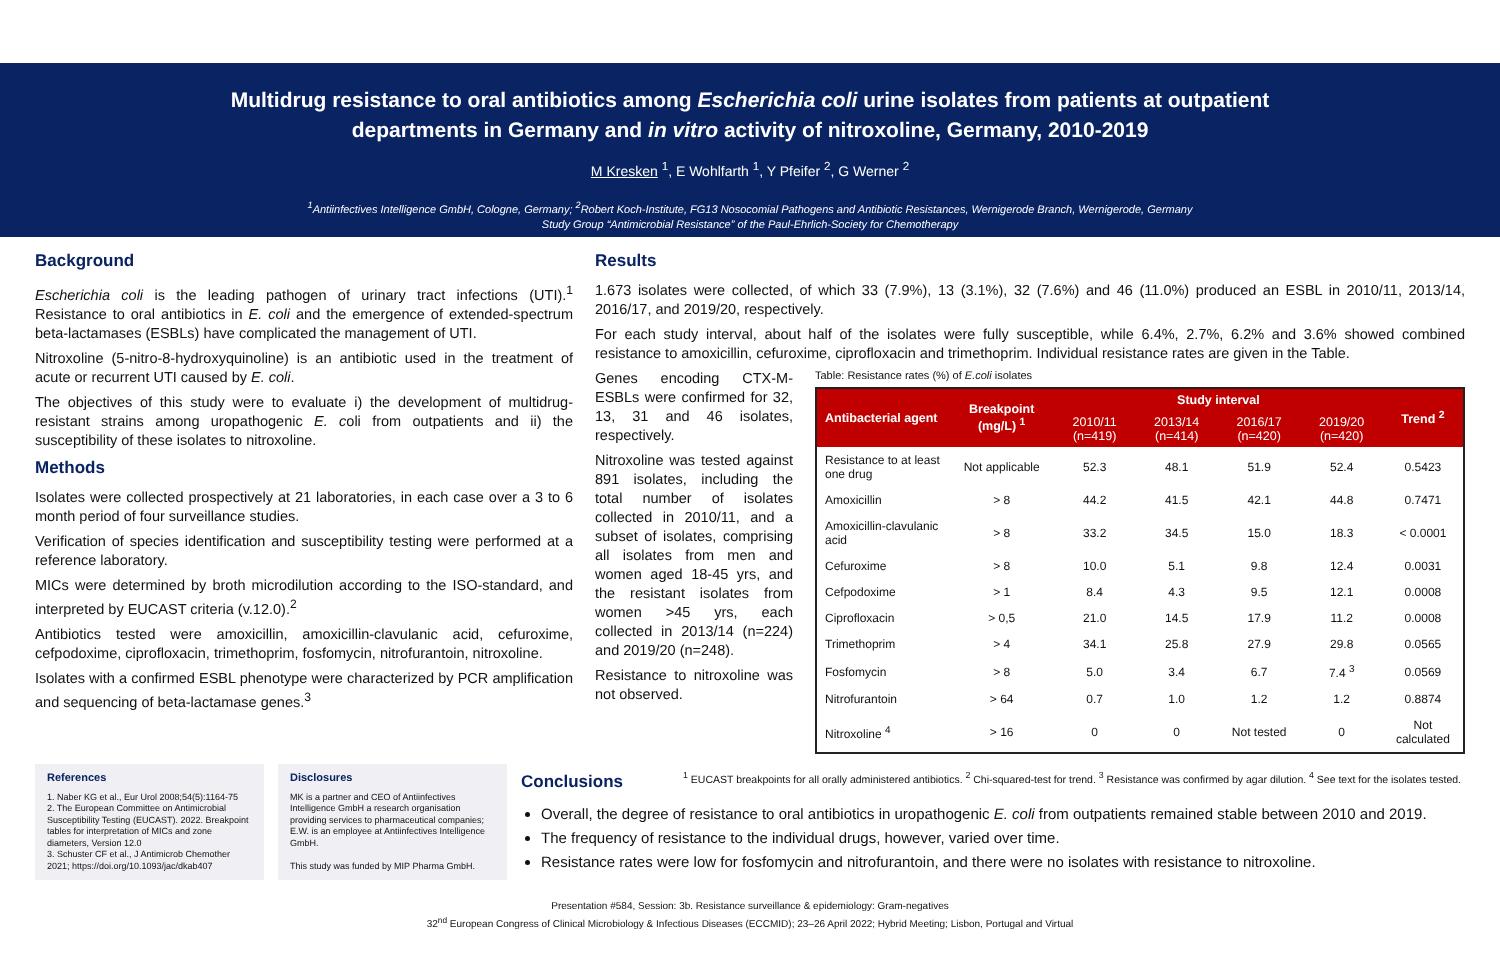Multidrug resistance to oral antibiotics among Escherichia coli urine isolates from patients at outpatient
departments in Germany and in vitro activity of nitroxoline, Germany, 2010-2019
M Kresken <sup>1</sup>, E Wohlfarth <sup>1</sup>, Y Pfeifer <sup>2</sup>, G Werner <sup>2</sup>
<sup>1</sup> Antiinfectives Intelligence GmbH, Cologne, Germany; <sup>2</sup>Robert Koch-Institute, FG13 Nosocomial Pathogens and Antibiotic Resistances, Wernigerode Branch, Wernigerode, Germany
Study Group “Antimicrobial Resistance” of the Paul-Ehrlich-Society for Chemotherapy
Background
Escherichia coli is the leading pathogen of urinary tract infections (UTI).<sup>1</sup> Resistance to oral antibiotics in E. coli and the emergence of extended-spectrum beta-lactamases (ESBLs) have complicated the management of UTI.
Nitroxoline (5-nitro-8-hydroxyquinoline) is an antibiotic used in the treatment of acute or recurrent UTI caused by E. coli.
The objectives of this study were to evaluate i) the development of multidrug-resistant strains among uropathogenic E. coli from outpatients and ii) the susceptibility of these isolates to nitroxoline.
Methods
Isolates were collected prospectively at 21 laboratories, in each case over a 3 to 6 month period of four surveillance studies.
Verification of species identification and susceptibility testing were performed at a reference laboratory.
MICs were determined by broth microdilution according to the ISO-standard, and interpreted by EUCAST criteria (v.12.0).<sup>2</sup>
Antibiotics tested were amoxicillin, amoxicillin-clavulanic acid, cefuroxime, cefpodoxime, ciprofloxacin, trimethoprim, fosfomycin, nitrofurantoin, nitroxoline.
Isolates with a confirmed ESBL phenotype were characterized by PCR amplification and sequencing of beta-lactamase genes.<sup>3</sup>
Results
1.673 isolates were collected, of which 33 (7.9%), 13 (3.1%), 32 (7.6%) and 46 (11.0%) produced an ESBL in 2010/11, 2013/14, 2016/17, and 2019/20, respectively.
For each study interval, about half of the isolates were fully susceptible, while 6.4%, 2.7%, 6.2% and 3.6% showed combined resistance to amoxicillin, cefuroxime, ciprofloxacin and trimethoprim. Individual resistance rates are given in the Table.
Genes encoding CTX-M-ESBLs were confirmed for 32, 13, 31 and 46 isolates, respectively.
Nitroxoline was tested against 891 isolates, including the total number of isolates collected in 2010/11, and a subset of isolates, comprising all isolates from men and women aged 18-45 yrs, and the resistant isolates from women >45 yrs, each collected in 2013/14 (n=224) and 2019/20 (n=248).
Resistance to nitroxoline was not observed.
Table: Resistance rates (%) of E.coli isolates
| Antibacterial agent | Breakpoint (mg/L) <sup>1</sup> | Study interval | | | | Trend <sup>2</sup> |
| --- | --- | --- | --- | --- | --- | --- |
| | | 2010/11 (n=419) | 2013/14 (n=414) | 2016/17 (n=420) | 2019/20 (n=420) | |
| Resistance to at least one drug | Not applicable | 52.3 | 48.1 | 51.9 | 52.4 | 0.5423 |
| Amoxicillin | > 8 | 44.2 | 41.5 | 42.1 | 44.8 | 0.7471 |
| Amoxicillin-clavulanic acid | > 8 | 33.2 | 34.5 | 15.0 | 18.3 | < 0.0001 |
| Cefuroxime | > 8 | 10.0 | 5.1 | 9.8 | 12.4 | 0.0031 |
| Cefpodoxime | > 1 | 8.4 | 4.3 | 9.5 | 12.1 | 0.0008 |
| Ciprofloxacin | > 0,5 | 21.0 | 14.5 | 17.9 | 11.2 | 0.0008 |
| Trimethoprim | > 4 | 34.1 | 25.8 | 27.9 | 29.8 | 0.0565 |
| Fosfomycin | > 8 | 5.0 | 3.4 | 6.7 | 7.4 <sup>3</sup> | 0.0569 |
| Nitrofurantoin | > 64 | 0.7 | 1.0 | 1.2 | 1.2 | 0.8874 |
| Nitroxoline <sup>4</sup> | > 16 | 0 | 0 | Not tested | 0 | Not calculated |
References
1. Naber KG et al., Eur Urol 2008;54(5):1164-75
2. The European Committee on Antimicrobial Susceptibility Testing (EUCAST). 2022. Breakpoint tables for interpretation of MICs and zone diameters, Version 12.0
3. Schuster CF et al., J Antimicrob Chemother 2021; https://doi.org/10.1093/jac/dkab407
Disclosures
MK is a partner and CEO of Antiinfectives Intelligence GmbH a research organisation providing services to pharmaceutical companies; E.W. is an employee at Antiinfectives Intelligence GmbH.
This study was funded by MIP Pharma GmbH.
Conclusions
<sup>1</sup> EUCAST breakpoints for all orally administered antibiotics. <sup>2</sup> Chi-squared-test for trend. <sup>3</sup> Resistance was confirmed by agar dilution. <sup>4</sup> See text for the isolates tested.
Overall, the degree of resistance to oral antibiotics in uropathogenic E. coli from outpatients remained stable between 2010 and 2019.
The frequency of resistance to the individual drugs, however, varied over time.
Resistance rates were low for fosfomycin and nitrofurantoin, and there were no isolates with resistance to nitroxoline.
Presentation #584, Session: 3b. Resistance surveillance & epidemiology: Gram-negatives
32<sup>nd</sup> European Congress of Clinical Microbiology & Infectious Diseases (ECCMID); 23–26 April 2022; Hybrid Meeting; Lisbon, Portugal and Virtual